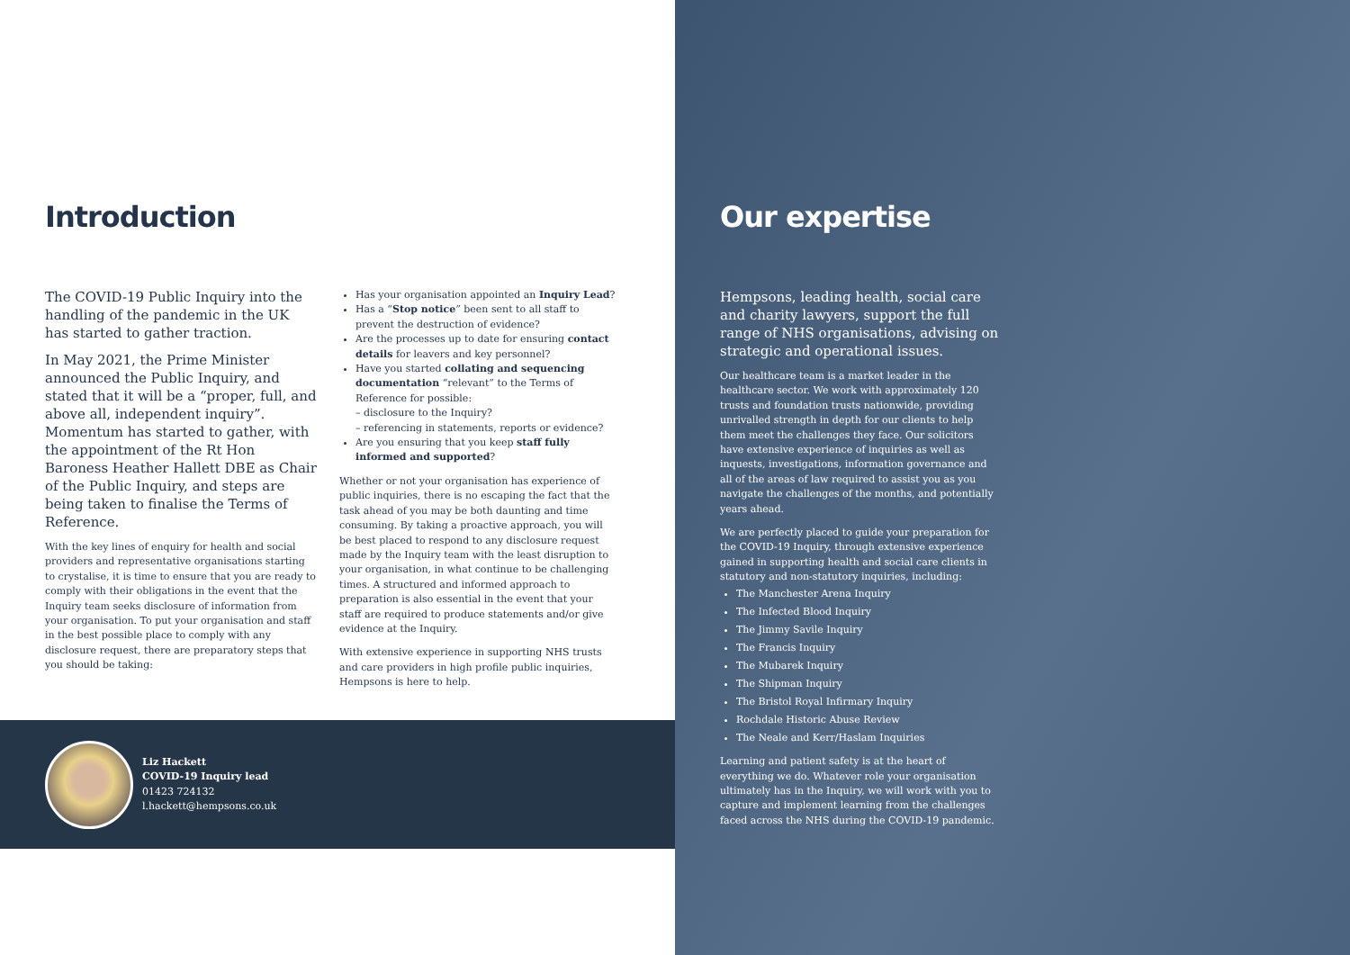Introduction
The COVID-19 Public Inquiry into the handling of the pandemic in the UK has started to gather traction.
In May 2021, the Prime Minister announced the Public Inquiry, and stated that it will be a “proper, full, and above all, independent inquiry”. Momentum has started to gather, with the appointment of the Rt Hon Baroness Heather Hallett DBE as Chair of the Public Inquiry, and steps are being taken to finalise the Terms of Reference.
With the key lines of enquiry for health and social providers and representative organisations starting to crystalise, it is time to ensure that you are ready to comply with their obligations in the event that the Inquiry team seeks disclosure of information from your organisation. To put your organisation and staff in the best possible place to comply with any disclosure request, there are preparatory steps that you should be taking:
Has your organisation appointed an Inquiry Lead?
Has a “Stop notice” been sent to all staff to prevent the destruction of evidence?
Are the processes up to date for ensuring contact details for leavers and key personnel?
Have you started collating and sequencing documentation “relevant” to the Terms of Reference for possible:
– disclosure to the Inquiry?
– referencing in statements, reports or evidence?
Are you ensuring that you keep staff fully informed and supported?
Whether or not your organisation has experience of public inquiries, there is no escaping the fact that the task ahead of you may be both daunting and time consuming. By taking a proactive approach, you will be best placed to respond to any disclosure request made by the Inquiry team with the least disruption to your organisation, in what continue to be challenging times. A structured and informed approach to preparation is also essential in the event that your staff are required to produce statements and/or give evidence at the Inquiry.
With extensive experience in supporting NHS trusts and care providers in high profile public inquiries, Hempsons is here to help.
Liz Hackett
COVID-19 Inquiry lead
01423 724132
l.hackett@hempsons.co.uk
Our expertise
Hempsons, leading health, social care and charity lawyers, support the full range of NHS organisations, advising on strategic and operational issues.
Our healthcare team is a market leader in the healthcare sector. We work with approximately 120 trusts and foundation trusts nationwide, providing unrivalled strength in depth for our clients to help them meet the challenges they face. Our solicitors have extensive experience of inquiries as well as inquests, investigations, information governance and all of the areas of law required to assist you as you navigate the challenges of the months, and potentially years ahead.
We are perfectly placed to guide your preparation for the COVID-19 Inquiry, through extensive experience gained in supporting health and social care clients in statutory and non-statutory inquiries, including:
The Manchester Arena Inquiry
The Infected Blood Inquiry
The Jimmy Savile Inquiry
The Francis Inquiry
The Mubarek Inquiry
The Shipman Inquiry
The Bristol Royal Infirmary Inquiry
Rochdale Historic Abuse Review
The Neale and Kerr/Haslam Inquiries
Learning and patient safety is at the heart of everything we do. Whatever role your organisation ultimately has in the Inquiry, we will work with you to capture and implement learning from the challenges faced across the NHS during the COVID-19 pandemic.